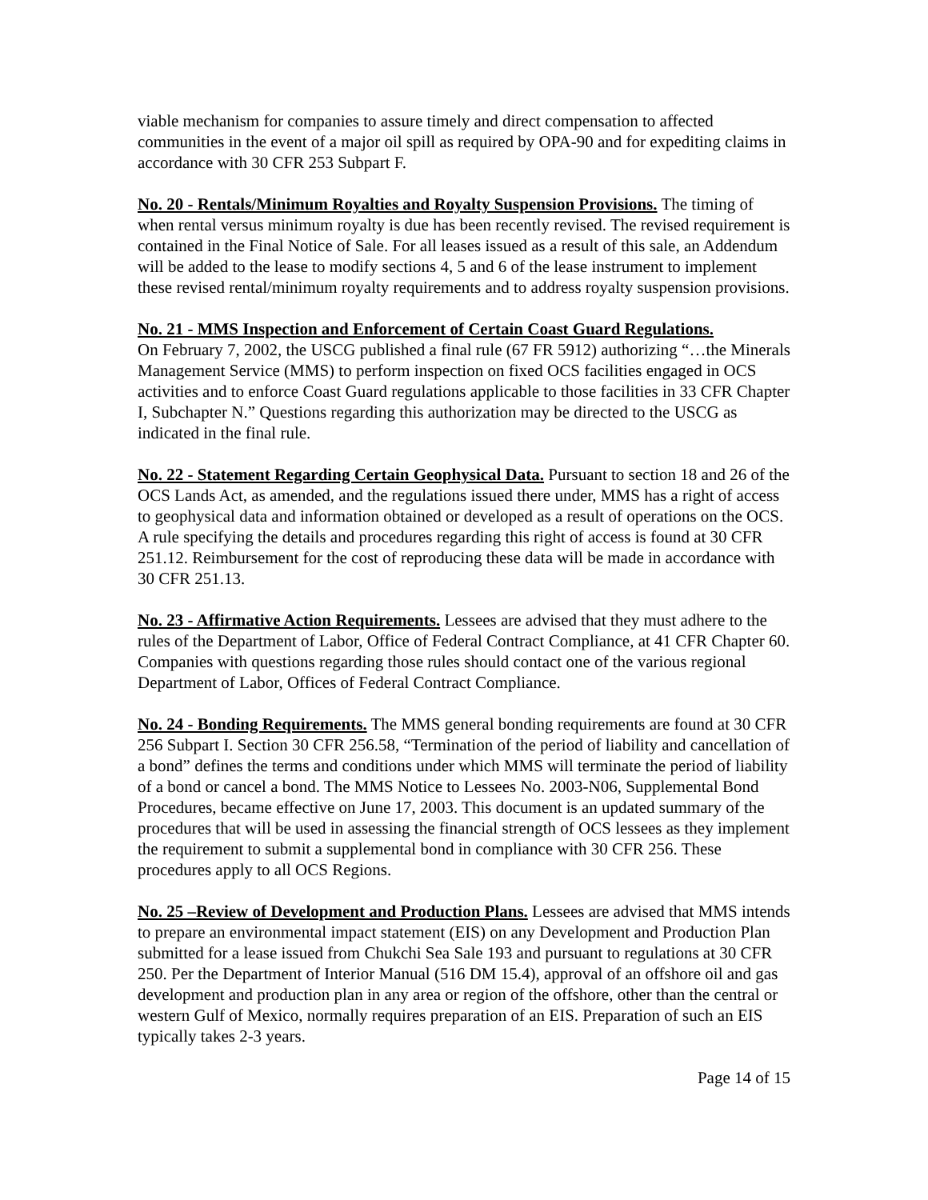viable mechanism for companies to assure timely and direct compensation to affected communities in the event of a major oil spill as required by OPA-90 and for expediting claims in accordance with 30 CFR 253 Subpart F.
No. 20 - Rentals/Minimum Royalties and Royalty Suspension Provisions. The timing of when rental versus minimum royalty is due has been recently revised. The revised requirement is contained in the Final Notice of Sale. For all leases issued as a result of this sale, an Addendum will be added to the lease to modify sections 4, 5 and 6 of the lease instrument to implement these revised rental/minimum royalty requirements and to address royalty suspension provisions.
No. 21 - MMS Inspection and Enforcement of Certain Coast Guard Regulations.
On February 7, 2002, the USCG published a final rule (67 FR 5912) authorizing “…the Minerals Management Service (MMS) to perform inspection on fixed OCS facilities engaged in OCS activities and to enforce Coast Guard regulations applicable to those facilities in 33 CFR Chapter I, Subchapter N.” Questions regarding this authorization may be directed to the USCG as indicated in the final rule.
No. 22 - Statement Regarding Certain Geophysical Data. Pursuant to section 18 and 26 of the OCS Lands Act, as amended, and the regulations issued there under, MMS has a right of access to geophysical data and information obtained or developed as a result of operations on the OCS. A rule specifying the details and procedures regarding this right of access is found at 30 CFR 251.12. Reimbursement for the cost of reproducing these data will be made in accordance with 30 CFR 251.13.
No. 23 - Affirmative Action Requirements. Lessees are advised that they must adhere to the rules of the Department of Labor, Office of Federal Contract Compliance, at 41 CFR Chapter 60. Companies with questions regarding those rules should contact one of the various regional Department of Labor, Offices of Federal Contract Compliance.
No. 24 - Bonding Requirements. The MMS general bonding requirements are found at 30 CFR 256 Subpart I. Section 30 CFR 256.58, “Termination of the period of liability and cancellation of a bond” defines the terms and conditions under which MMS will terminate the period of liability of a bond or cancel a bond. The MMS Notice to Lessees No. 2003-N06, Supplemental Bond Procedures, became effective on June 17, 2003. This document is an updated summary of the procedures that will be used in assessing the financial strength of OCS lessees as they implement the requirement to submit a supplemental bond in compliance with 30 CFR 256. These procedures apply to all OCS Regions.
No. 25 –Review of Development and Production Plans. Lessees are advised that MMS intends to prepare an environmental impact statement (EIS) on any Development and Production Plan submitted for a lease issued from Chukchi Sea Sale 193 and pursuant to regulations at 30 CFR 250. Per the Department of Interior Manual (516 DM 15.4), approval of an offshore oil and gas development and production plan in any area or region of the offshore, other than the central or western Gulf of Mexico, normally requires preparation of an EIS. Preparation of such an EIS typically takes 2-3 years.
Page 14 of 15